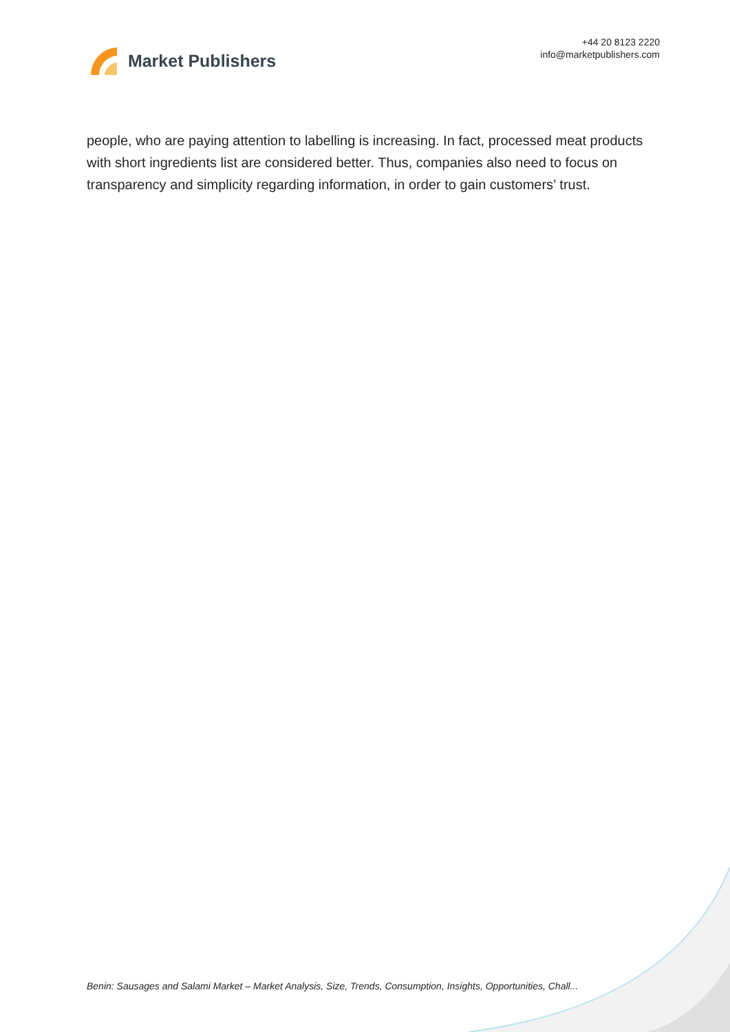Market Publishers
+44 20 8123 2220
info@marketpublishers.com
people, who are paying attention to labelling is increasing. In fact, processed meat products with short ingredients list are considered better. Thus, companies also need to focus on transparency and simplicity regarding information, in order to gain customers’ trust.
Benin: Sausages and Salami Market – Market Analysis, Size, Trends, Consumption, Insights, Opportunities, Chall...